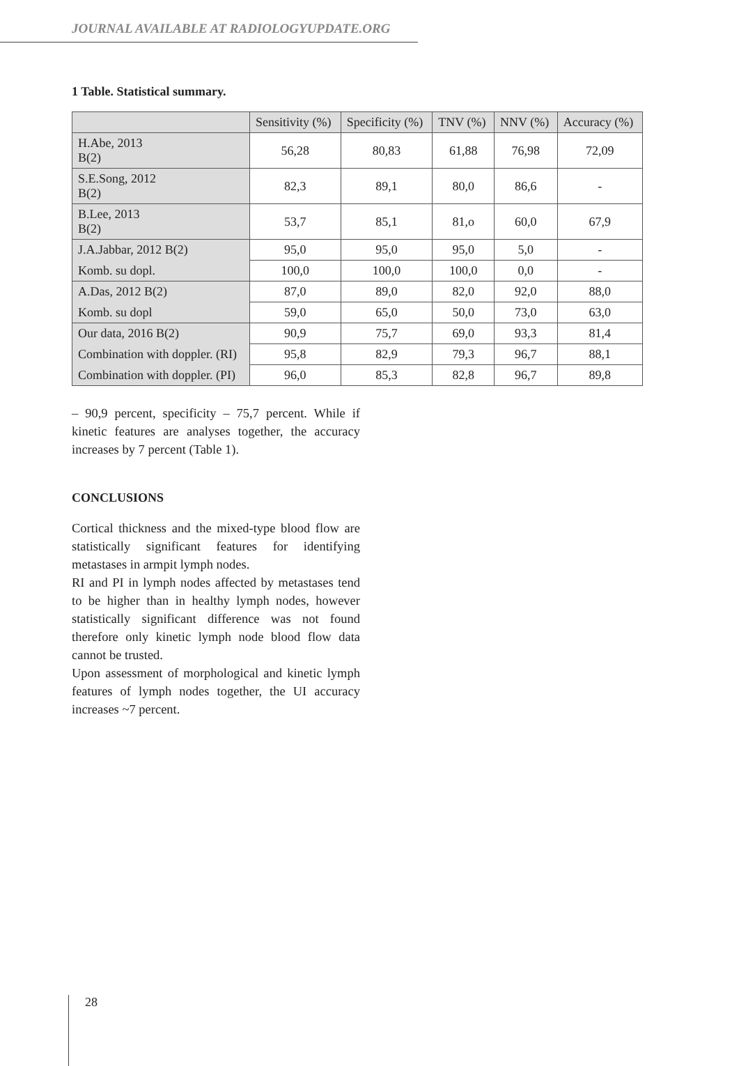JOURNAL AVAILABLE AT RADIOLOGYUPDATE.ORG
1 Table. Statistical summary.
| | Sensitivity (%) | Specificity (%) | TNV (%) | NNV (%) | Accuracy (%) |
| --- | --- | --- | --- | --- | --- |
| H.Abe, 2013 B(2) | 56,28 | 80,83 | 61,88 | 76,98 | 72,09 |
| S.E.Song, 2012 B(2) | 82,3 | 89,1 | 80,0 | 86,6 | - |
| B.Lee, 2013 B(2) | 53,7 | 85,1 | 81,o | 60,0 | 67,9 |
| J.A.Jabbar, 2012 B(2) | 95,0 | 95,0 | 95,0 | 5,0 | - |
| Komb. su dopl. | 100,0 | 100,0 | 100,0 | 0,0 | - |
| A.Das, 2012 B(2) | 87,0 | 89,0 | 82,0 | 92,0 | 88,0 |
| Komb. su dopl | 59,0 | 65,0 | 50,0 | 73,0 | 63,0 |
| Our data, 2016 B(2) | 90,9 | 75,7 | 69,0 | 93,3 | 81,4 |
| Combination with doppler. (RI) | 95,8 | 82,9 | 79,3 | 96,7 | 88,1 |
| Combination with doppler. (PI) | 96,0 | 85,3 | 82,8 | 96,7 | 89,8 |
– 90,9 percent, specificity – 75,7 percent. While if kinetic features are analyses together, the accuracy increases by 7 percent (Table 1).
CONCLUSIONS
Cortical thickness and the mixed-type blood flow are statistically significant features for identifying metastases in armpit lymph nodes.
RI and PI in lymph nodes affected by metastases tend to be higher than in healthy lymph nodes, however statistically significant difference was not found therefore only kinetic lymph node blood flow data cannot be trusted.
Upon assessment of morphological and kinetic lymph features of lymph nodes together, the UI accuracy increases ~7 percent.
28